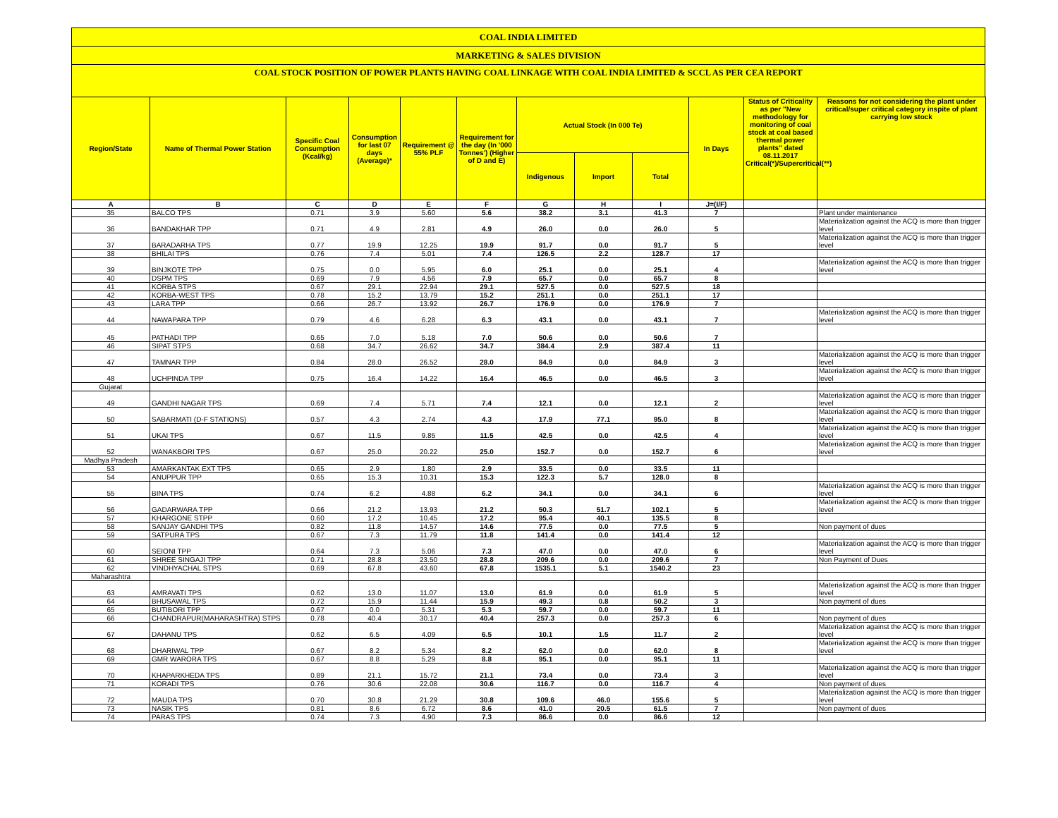COAL INDIA LIMITED
MARKETING & SALES DIVISION
COAL STOCK POSITION OF POWER PLANTS HAVING COAL LINKAGE WITH COAL INDIA LIMITED & SCCL AS PER CEA REPORT
| Region/State | Name of Thermal Power Station | Specific Coal Consumption (Kcal/kg) | Consumption for last 07 days (Average)* | Requirement @ 55% PLF | Requirement for the day (In '000 Tonnes') (Higher of D and E) | Actual Stock (In 000 Te) | | | In Days | Status of Criticality as per "New methodology for monitoring of coal stock at coal based thermal power plants" dated 08.11.2017 Critical(*)/Supercritical(**) | Reasons for not considering the plant under critical/super critical category inspite of plant carrying low stock |
| --- | --- | --- | --- | --- | --- | --- | --- | --- | --- | --- | --- |
| | | | | | | Indigenous | Import | Total | | | |
| A | B | C | D | E | F | G | H | I | J=(I/F) | | |
| 35 | BALCO TPS | 0.71 | 3.9 | 5.60 | 5.6 | 38.2 | 3.1 | 41.3 | 7 | | Plant under maintenance |
| 36 | BANDAKHAR TPP | 0.71 | 4.9 | 2.81 | 4.9 | 26.0 | 0.0 | 26.0 | 5 | | Materialization against the ACQ is more than trigger level |
| 37 | BARADARHA TPS | 0.77 | 19.9 | 12.25 | 19.9 | 91.7 | 0.0 | 91.7 | 5 | | Materialization against the ACQ is more than trigger level |
| 38 | BHILAI TPS | 0.76 | 7.4 | 5.01 | 7.4 | 126.5 | 2.2 | 128.7 | 17 | | |
| 39 | BINJKOTE TPP | 0.75 | 0.0 | 5.95 | 6.0 | 25.1 | 0.0 | 25.1 | 4 | | Materialization against the ACQ is more than trigger level |
| 40 | DSPM TPS | 0.69 | 7.9 | 4.56 | 7.9 | 65.7 | 0.0 | 65.7 | 8 | | |
| 41 | KORBA STPS | 0.67 | 29.1 | 22.94 | 29.1 | 527.5 | 0.0 | 527.5 | 18 | | |
| 42 | KORBA-WEST TPS | 0.78 | 15.2 | 13.79 | 15.2 | 251.1 | 0.0 | 251.1 | 17 | | |
| 43 | LARA TPP | 0.66 | 26.7 | 13.92 | 26.7 | 176.9 | 0.0 | 176.9 | 7 | | |
| 44 | NAWAPARA TPP | 0.79 | 4.6 | 6.28 | 6.3 | 43.1 | 0.0 | 43.1 | 7 | | Materialization against the ACQ is more than trigger level |
| 45 | PATHADI TPP | 0.65 | 7.0 | 5.18 | 7.0 | 50.6 | 0.0 | 50.6 | 7 | | |
| 46 | SIPAT STPS | 0.68 | 34.7 | 26.62 | 34.7 | 384.4 | 2.9 | 387.4 | 11 | | |
| 47 | TAMNAR TPP | 0.84 | 28.0 | 26.52 | 28.0 | 84.9 | 0.0 | 84.9 | 3 | | Materialization against the ACQ is more than trigger level |
| 48 | UCHPINDA TPP | 0.75 | 16.4 | 14.22 | 16.4 | 46.5 | 0.0 | 46.5 | 3 | | Materialization against the ACQ is more than trigger level |
| Gujarat | | | | | | | | | | | |
| 49 | GANDHI NAGAR TPS | 0.69 | 7.4 | 5.71 | 7.4 | 12.1 | 0.0 | 12.1 | 2 | | Materialization against the ACQ is more than trigger level |
| 50 | SABARMATI (D-F STATIONS) | 0.57 | 4.3 | 2.74 | 4.3 | 17.9 | 77.1 | 95.0 | 8 | | Materialization against the ACQ is more than trigger level |
| 51 | UKAI TPS | 0.67 | 11.5 | 9.85 | 11.5 | 42.5 | 0.0 | 42.5 | 4 | | Materialization against the ACQ is more than trigger level |
| 52 | WANAKBORI TPS | 0.67 | 25.0 | 20.22 | 25.0 | 152.7 | 0.0 | 152.7 | 6 | | Materialization against the ACQ is more than trigger level |
| Madhya Pradesh | | | | | | | | | | | |
| 53 | AMARKANTAK EXT TPS | 0.65 | 2.9 | 1.80 | 2.9 | 33.5 | 0.0 | 33.5 | 11 | | |
| 54 | ANUPPUR TPP | 0.65 | 15.3 | 10.31 | 15.3 | 122.3 | 5.7 | 128.0 | 8 | | |
| 55 | BINA TPS | 0.74 | 6.2 | 4.88 | 6.2 | 34.1 | 0.0 | 34.1 | 6 | | Materialization against the ACQ is more than trigger level |
| 56 | GADARWARA TPP | 0.66 | 21.2 | 13.93 | 21.2 | 50.3 | 51.7 | 102.1 | 5 | | Materialization against the ACQ is more than trigger level |
| 57 | KHARGONE STPP | 0.60 | 17.2 | 10.45 | 17.2 | 95.4 | 40.1 | 135.5 | 8 | | |
| 58 | SANJAY GANDHI TPS | 0.82 | 11.8 | 14.57 | 14.6 | 77.5 | 0.0 | 77.5 | 5 | | Non payment of dues |
| 59 | SATPURA TPS | 0.67 | 7.3 | 11.79 | 11.8 | 141.4 | 0.0 | 141.4 | 12 | | |
| 60 | SEIONI TPP | 0.64 | 7.3 | 5.06 | 7.3 | 47.0 | 0.0 | 47.0 | 6 | | Materialization against the ACQ is more than trigger level |
| 61 | SHREE SINGAJI TPP | 0.71 | 28.8 | 23.50 | 28.8 | 209.6 | 0.0 | 209.6 | 7 | | Non Payment of Dues |
| 62 | VINDHYACHAL STPS | 0.69 | 67.8 | 43.60 | 67.8 | 1535.1 | 5.1 | 1540.2 | 23 | | |
| Maharashtra | | | | | | | | | | | |
| 63 | AMRAVATI TPS | 0.62 | 13.0 | 11.07 | 13.0 | 61.9 | 0.0 | 61.9 | 5 | | Materialization against the ACQ is more than trigger level |
| 64 | BHUSAWAL TPS | 0.72 | 15.9 | 11.44 | 15.9 | 49.3 | 0.8 | 50.2 | 3 | | Non payment of dues |
| 65 | BUTIBORI TPP | 0.67 | 0.0 | 5.31 | 5.3 | 59.7 | 0.0 | 59.7 | 11 | | |
| 66 | CHANDRAPUR(MAHARASHTRA) STPS | 0.78 | 40.4 | 30.17 | 40.4 | 257.3 | 0.0 | 257.3 | 6 | | Non payment of dues |
| 67 | DAHANU TPS | 0.62 | 6.5 | 4.09 | 6.5 | 10.1 | 1.5 | 11.7 | 2 | | Materialization against the ACQ is more than trigger level |
| 68 | DHARIWAL TPP | 0.67 | 8.2 | 5.34 | 8.2 | 62.0 | 0.0 | 62.0 | 8 | | Materialization against the ACQ is more than trigger level |
| 69 | GMR WARORA TPS | 0.67 | 8.8 | 5.29 | 8.8 | 95.1 | 0.0 | 95.1 | 11 | | |
| 70 | KHAPARKHEDA TPS | 0.89 | 21.1 | 15.72 | 21.1 | 73.4 | 0.0 | 73.4 | 3 | | Materialization against the ACQ is more than trigger level |
| 71 | KORADI TPS | 0.76 | 30.6 | 22.08 | 30.6 | 116.7 | 0.0 | 116.7 | 4 | | Non payment of dues |
| 72 | MAUDA TPS | 0.70 | 30.8 | 21.29 | 30.8 | 109.6 | 46.0 | 155.6 | 5 | | Materialization against the ACQ is more than trigger level |
| 73 | NASIK TPS | 0.81 | 8.6 | 6.72 | 8.6 | 41.0 | 20.5 | 61.5 | 7 | | Non payment of dues |
| 74 | PARAS TPS | 0.74 | 7.3 | 4.90 | 7.3 | 86.6 | 0.0 | 86.6 | 12 | | |